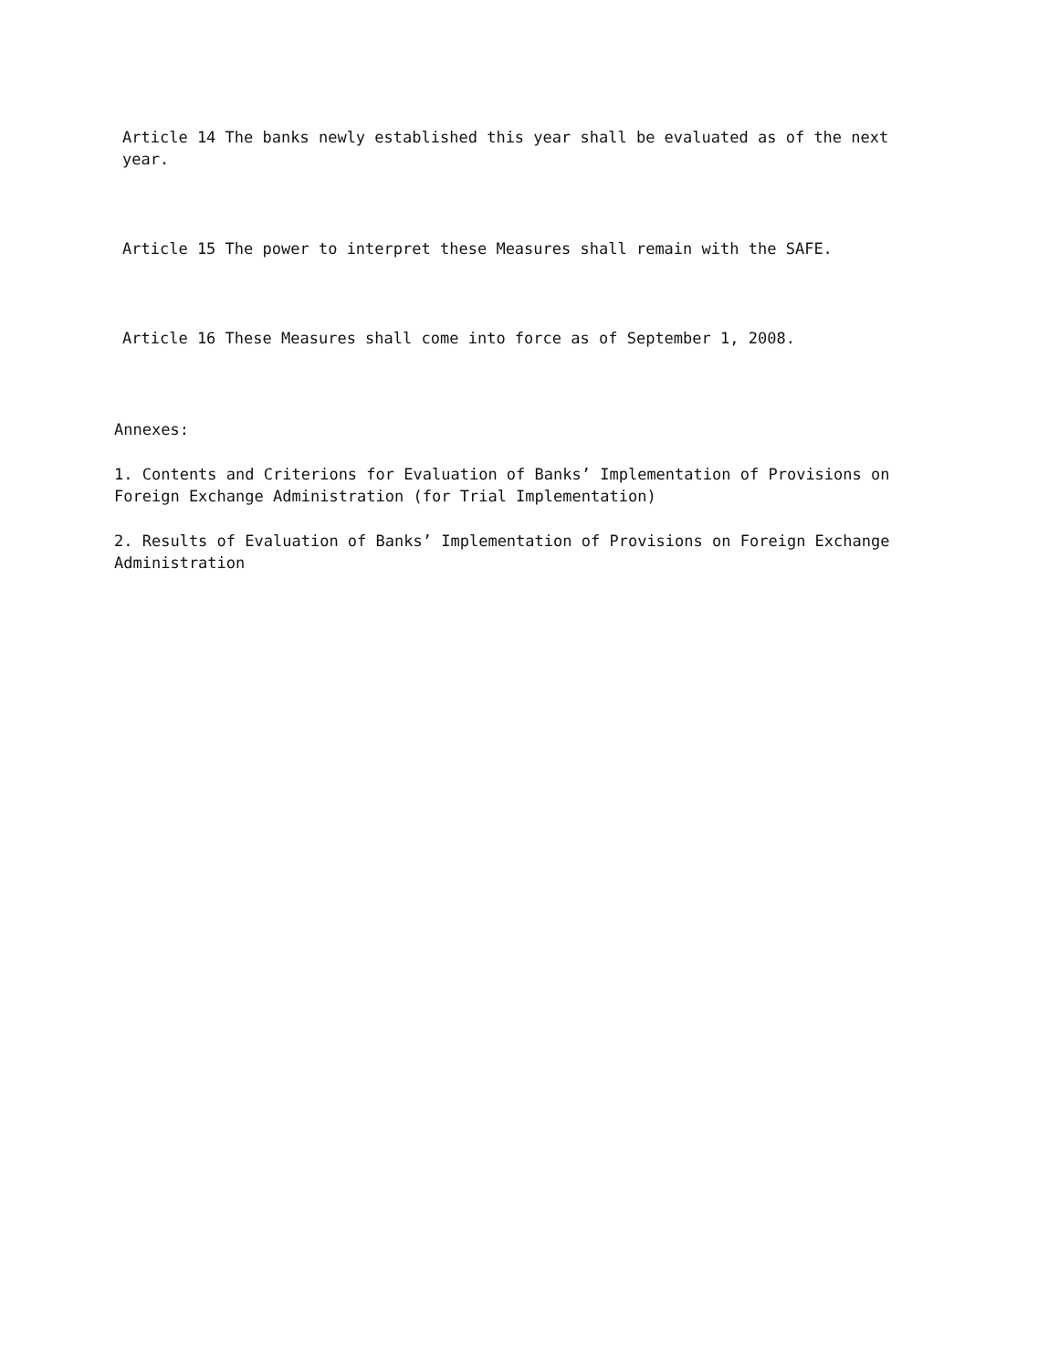Article 14 The banks newly established this year shall be evaluated as of the next year.
Article 15 The power to interpret these Measures shall remain with the SAFE.
Article 16 These Measures shall come into force as of September 1, 2008.
Annexes:
1. Contents and Criterions for Evaluation of Banks’ Implementation of Provisions on Foreign Exchange Administration (for Trial Implementation)
2. Results of Evaluation of Banks’ Implementation of Provisions on Foreign Exchange Administration